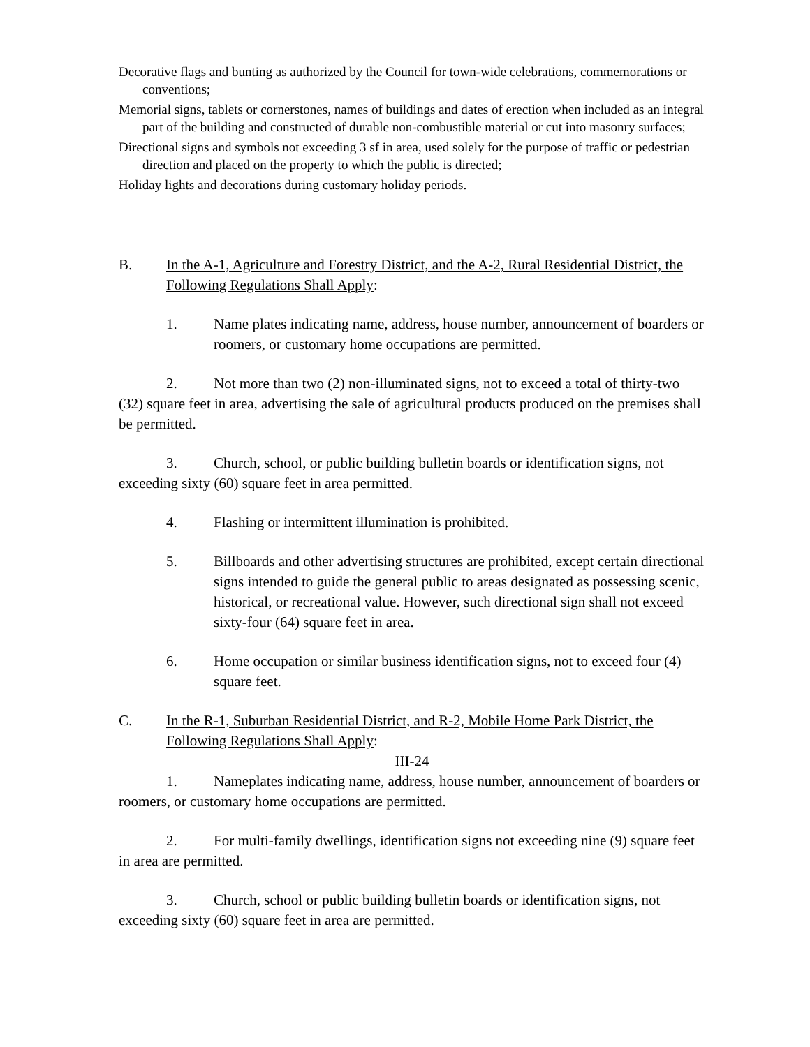Decorative flags and bunting as authorized by the Council for town-wide celebrations, commemorations or conventions;
Memorial signs, tablets or cornerstones, names of buildings and dates of erection when included as an integral part of the building and constructed of durable non-combustible material or cut into masonry surfaces;
Directional signs and symbols not exceeding 3 sf in area, used solely for the purpose of traffic or pedestrian direction and placed on the property to which the public is directed;
Holiday lights and decorations during customary holiday periods.
B. In the A-1, Agriculture and Forestry District, and the A-2, Rural Residential District, the Following Regulations Shall Apply:
1. Name plates indicating name, address, house number, announcement of boarders or roomers, or customary home occupations are permitted.
2. Not more than two (2) non-illuminated signs, not to exceed a total of thirty-two (32) square feet in area, advertising the sale of agricultural products produced on the premises shall be permitted.
3. Church, school, or public building bulletin boards or identification signs, not exceeding sixty (60) square feet in area permitted.
4. Flashing or intermittent illumination is prohibited.
5. Billboards and other advertising structures are prohibited, except certain directional signs intended to guide the general public to areas designated as possessing scenic, historical, or recreational value. However, such directional sign shall not exceed sixty-four (64) square feet in area.
6. Home occupation or similar business identification signs, not to exceed four (4) square feet.
C. In the R-1, Suburban Residential District, and R-2, Mobile Home Park District, the Following Regulations Shall Apply:
III-24
1. Nameplates indicating name, address, house number, announcement of boarders or roomers, or customary home occupations are permitted.
2. For multi-family dwellings, identification signs not exceeding nine (9) square feet in area are permitted.
3. Church, school or public building bulletin boards or identification signs, not exceeding sixty (60) square feet in area are permitted.